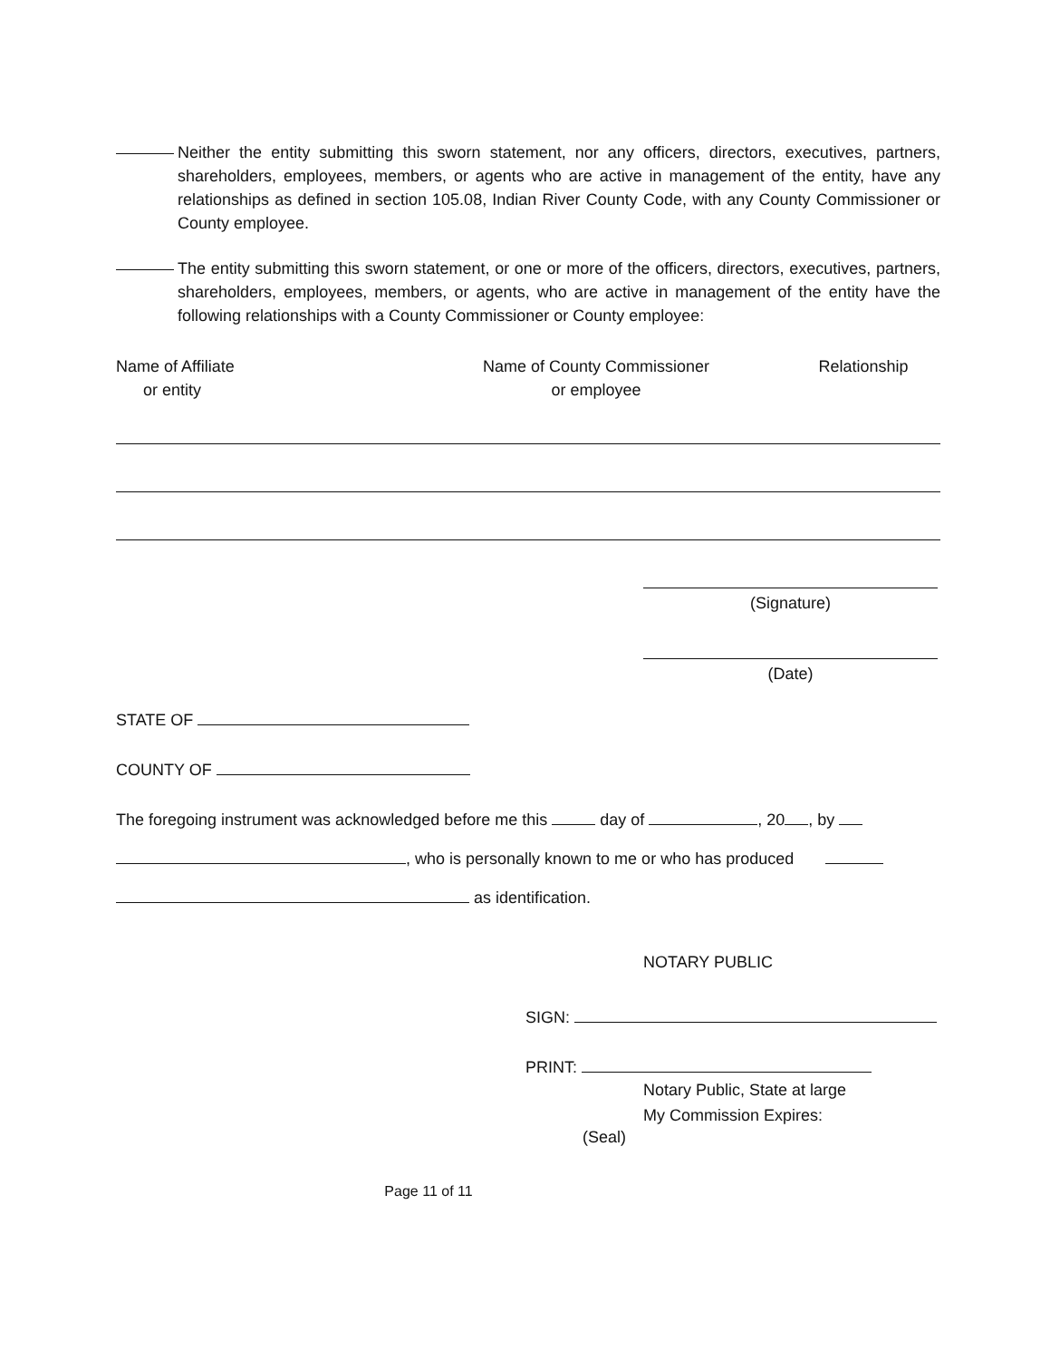Neither the entity submitting this sworn statement, nor any officers, directors, executives, partners, shareholders, employees, members, or agents who are active in management of the entity, have any relationships as defined in section 105.08, Indian River County Code, with any County Commissioner or County employee.
The entity submitting this sworn statement, or one or more of the officers, directors, executives, partners, shareholders, employees, members, or agents, who are active in management of the entity have the following relationships with a County Commissioner or County employee:
Name of Affiliate
or entity
Name of County Commissioner
or employee
Relationship
(Signature)
(Date)
STATE OF
COUNTY OF
The foregoing instrument was acknowledged before me this day of , 20 , by
, who is personally known to me or who has produced
as identification.
NOTARY PUBLIC
SIGN:
PRINT:
Notary Public, State at large
My Commission Expires:
(Seal)
Page 11 of 11